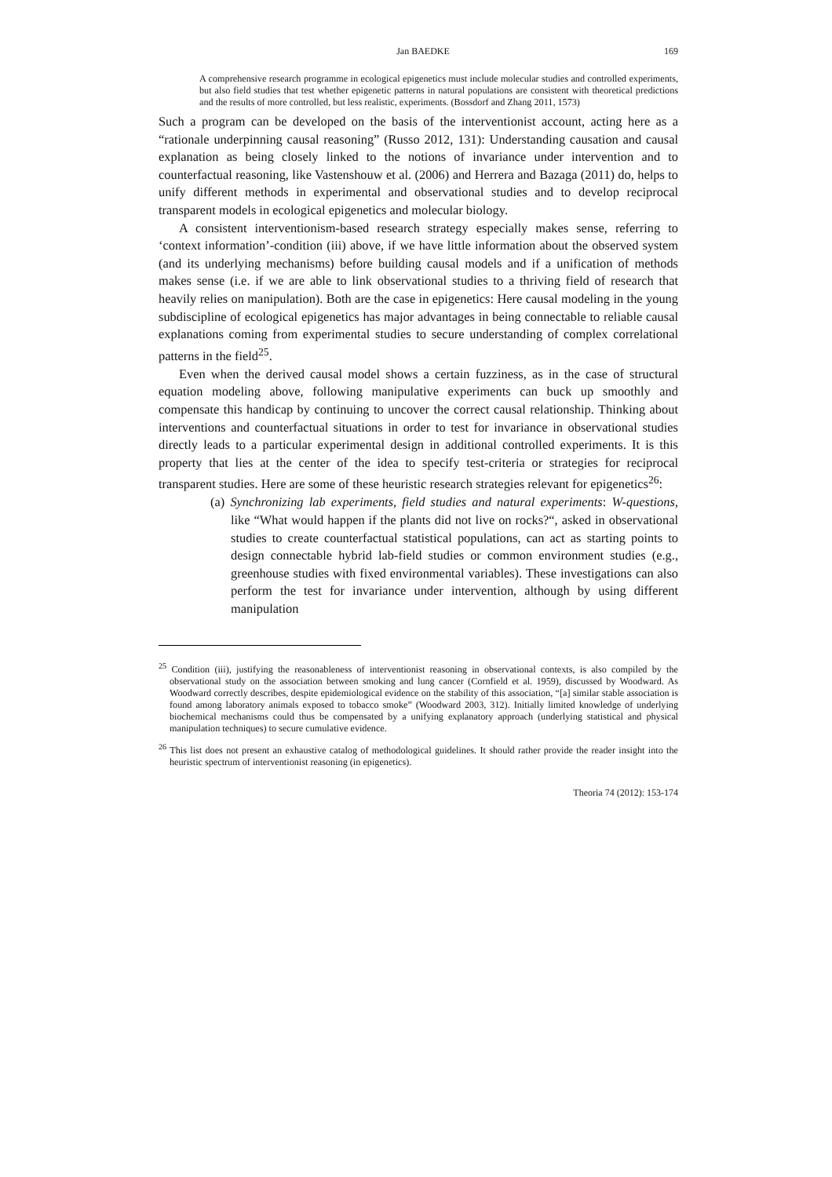Jan BAEDKE 169
A comprehensive research programme in ecological epigenetics must include molecular studies and controlled experiments, but also field studies that test whether epigenetic patterns in natural populations are consistent with theoretical predictions and the results of more controlled, but less realistic, experiments. (Bossdorf and Zhang 2011, 1573)
Such a program can be developed on the basis of the interventionist account, acting here as a “rationale underpinning causal reasoning” (Russo 2012, 131): Understanding causation and causal explanation as being closely linked to the notions of invariance under intervention and to counterfactual reasoning, like Vastenshouw et al. (2006) and Herrera and Bazaga (2011) do, helps to unify different methods in experimental and observational studies and to develop reciprocal transparent models in ecological epigenetics and molecular biology.
A consistent interventionism-based research strategy especially makes sense, referring to ‘context information’-condition (iii) above, if we have little information about the observed system (and its underlying mechanisms) before building causal models and if a unification of methods makes sense (i.e. if we are able to link observational studies to a thriving field of research that heavily relies on manipulation). Both are the case in epigenetics: Here causal modeling in the young subdiscipline of ecological epigenetics has major advantages in being connectable to reliable causal explanations coming from experimental studies to secure understanding of complex correlational patterns in the field<sup>25</sup>.
Even when the derived causal model shows a certain fuzziness, as in the case of structural equation modeling above, following manipulative experiments can buck up smoothly and compensate this handicap by continuing to uncover the correct causal relationship. Thinking about interventions and counterfactual situations in order to test for invariance in observational studies directly leads to a particular experimental design in additional controlled experiments. It is this property that lies at the center of the idea to specify test-criteria or strategies for reciprocal transparent studies. Here are some of these heuristic research strategies relevant for epigenetics<sup>26</sup>:
(a) Synchronizing lab experiments, field studies and natural experiments: W-questions, like “What would happen if the plants did not live on rocks?“, asked in observational studies to create counterfactual statistical populations, can act as starting points to design connectable hybrid lab-field studies or common environment studies (e.g., greenhouse studies with fixed environmental variables). These investigations can also perform the test for invariance under intervention, although by using different manipulation
<sup>25</sup> Condition (iii), justifying the reasonableness of interventionist reasoning in observational contexts, is also compiled by the observational study on the association between smoking and lung cancer (Cornfield et al. 1959), discussed by Woodward. As Woodward correctly describes, despite epidemiological evidence on the stability of this association, “[a] similar stable association is found among laboratory animals exposed to tobacco smoke” (Woodward 2003, 312). Initially limited knowledge of underlying biochemical mechanisms could thus be compensated by a unifying explanatory approach (underlying statistical and physical manipulation techniques) to secure cumulative evidence.
<sup>26</sup> This list does not present an exhaustive catalog of methodological guidelines. It should rather provide the reader insight into the heuristic spectrum of interventionist reasoning (in epigenetics).
Theoria 74 (2012): 153-174